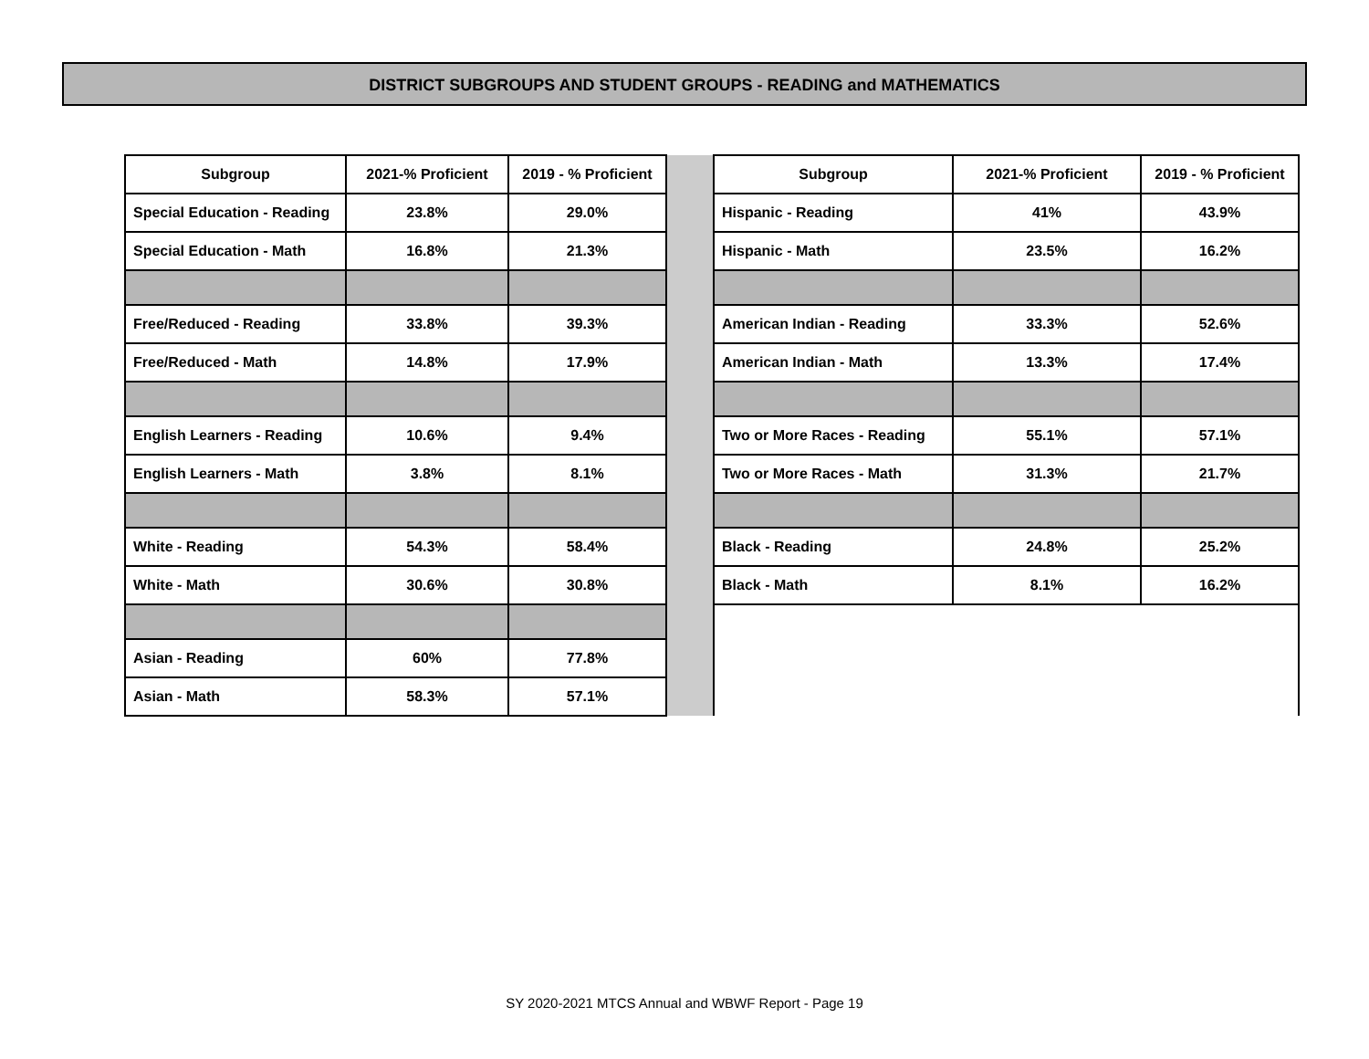DISTRICT SUBGROUPS AND STUDENT GROUPS - READING and MATHEMATICS
| Subgroup | 2021-% Proficient | 2019 - % Proficient | | Subgroup | 2021-% Proficient | 2019 - % Proficient |
| Special Education - Reading | 23.8% | 29.0% | | Hispanic - Reading | 41% | 43.9% |
| Special Education - Math | 16.8% | 21.3% | | Hispanic - Math | 23.5% | 16.2% |
| Free/Reduced - Reading | 33.8% | 39.3% | | American Indian - Reading | 33.3% | 52.6% |
| Free/Reduced - Math | 14.8% | 17.9% | | American Indian - Math | 13.3% | 17.4% |
| English Learners - Reading | 10.6% | 9.4% | | Two or More Races - Reading | 55.1% | 57.1% |
| English Learners - Math | 3.8% | 8.1% | | Two or More Races - Math | 31.3% | 21.7% |
| White - Reading | 54.3% | 58.4% | | Black - Reading | 24.8% | 25.2% |
| White - Math | 30.6% | 30.8% | | Black - Math | 8.1% | 16.2% |
| Asian - Reading | 60% | 77.8% | | | | |
| Asian - Math | 58.3% | 57.1% | | | | |
SY 2020-2021 MTCS Annual and WBWF Report - Page 19